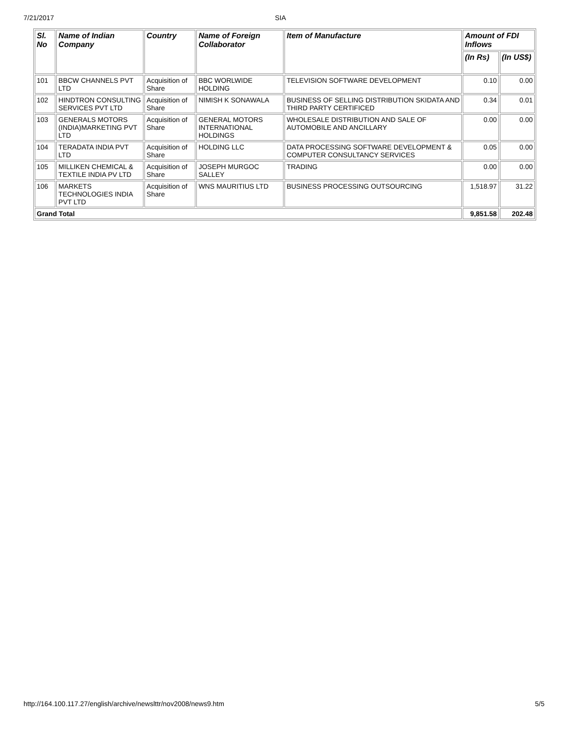7/21/2017 SIA
| Sl. No | Name of Indian Company | Country | Name of Foreign Collaborator | Item of Manufacture | Amount of FDI Inflows | |
| --- | --- | --- | --- | --- | --- | --- |
| | | | | | (In Rs) | (In US$) |
| 101 | BBCW CHANNELS PVT LTD | Acquisition of Share | BBC WORLWIDE HOLDING | TELEVISION SOFTWARE DEVELOPMENT | 0.10 | 0.00 |
| 102 | HINDTRON CONSULTING SERVICES PVT LTD | Acquisition of Share | NIMISH K SONAWALA | BUSINESS OF SELLING DISTRIBUTION SKIDATA AND THIRD PARTY CERTIFICED | 0.34 | 0.01 |
| 103 | GENERALS MOTORS (INDIA)MARKETING PVT LTD | Acquisition of Share | GENERAL MOTORS INTERNATIONAL HOLDINGS | WHOLESALE DISTRIBUTION AND SALE OF AUTOMOBILE AND ANCILLARY | 0.00 | 0.00 |
| 104 | TERADATA INDIA PVT LTD | Acquisition of Share | HOLDING LLC | DATA PROCESSING SOFTWARE DEVELOPMENT & COMPUTER CONSULTANCY SERVICES | 0.05 | 0.00 |
| 105 | MILLIKEN CHEMICAL & TEXTILE INDIA PV LTD | Acquisition of Share | JOSEPH MURGOC SALLEY | TRADING | 0.00 | 0.00 |
| 106 | MARKETS TECHNOLOGIES INDIA PVT LTD | Acquisition of Share | WNS MAURITIUS LTD | BUSINESS PROCESSING OUTSOURCING | 1,518.97 | 31.22 |
| Grand Total | | | | | 9,851.58 | 202.48 |
http://164.100.117.27/english/archive/newslttr/nov2008/news9.htm 5/5